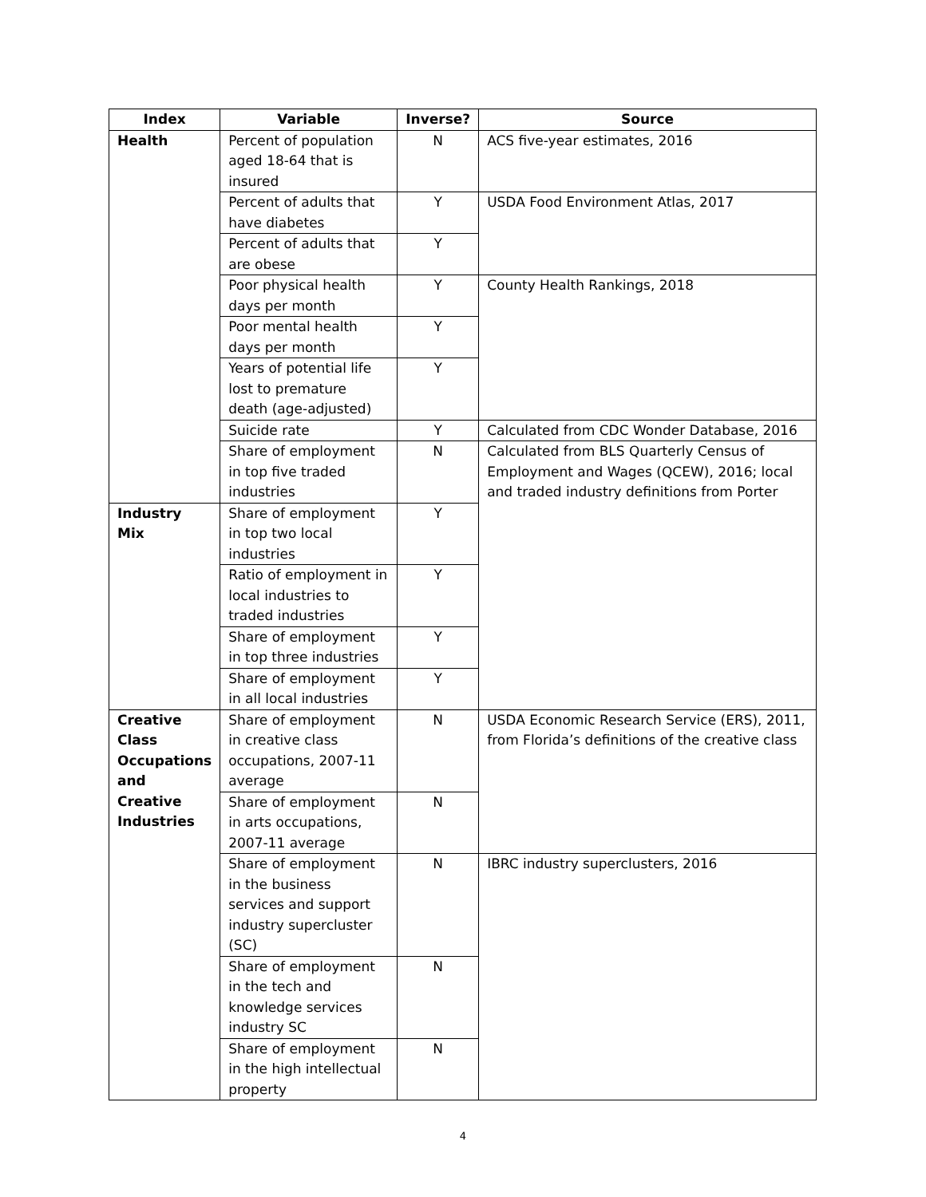| Index | Variable | Inverse? | Source |
| --- | --- | --- | --- |
| Health | Percent of population aged 18-64 that is insured | N | ACS five-year estimates, 2016 |
| | Percent of adults that have diabetes | Y | USDA Food Environment Atlas, 2017 |
| | Percent of adults that are obese | Y | |
| | Poor physical health days per month | Y | County Health Rankings, 2018 |
| | Poor mental health days per month | Y | |
| | Years of potential life lost to premature death (age-adjusted) | Y | |
| | Suicide rate | Y | Calculated from CDC Wonder Database, 2016 |
| | Share of employment in top five traded industries | N | Calculated from BLS Quarterly Census of Employment and Wages (QCEW), 2016; local and traded industry definitions from Porter |
| Industry Mix | Share of employment in top two local industries | Y | |
| | Ratio of employment in local industries to traded industries | Y | |
| | Share of employment in top three industries | Y | |
| | Share of employment in all local industries | Y | |
| Creative Class Occupations and Creative Industries | Share of employment in creative class occupations, 2007-11 average | N | USDA Economic Research Service (ERS), 2011, from Florida’s definitions of the creative class |
| | Share of employment in arts occupations, 2007-11 average | N | |
| | Share of employment in the business services and support industry supercluster (SC) | N | IBRC industry superclusters, 2016 |
| | Share of employment in the tech and knowledge services industry SC | N | |
| | Share of employment in the high intellectual property | N | |
4